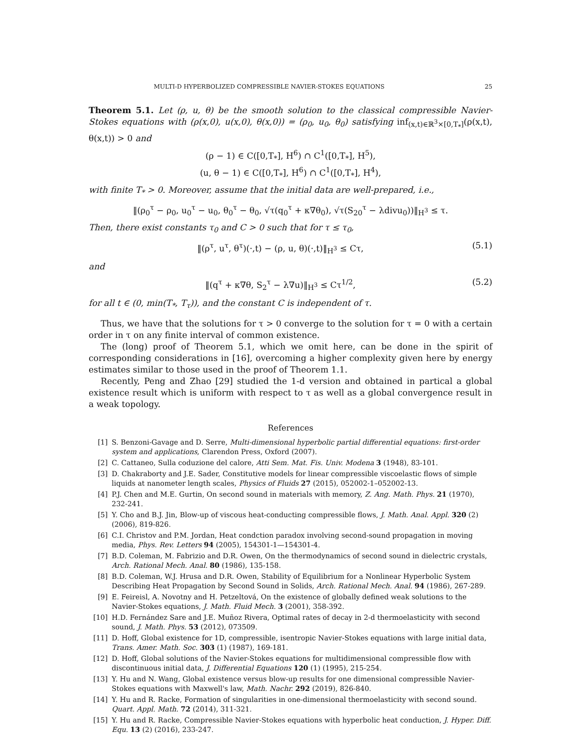MULTI-D HYPERBOLIZED COMPRESSIBLE NAVIER-STOKES EQUATIONS 25
Theorem 5.1. Let (ρ, u, θ) be the smooth solution to the classical compressible Navier-Stokes equations with (ρ(x,0), u(x,0), θ(x,0)) = (ρ<sub>0</sub>, u<sub>0</sub>, θ<sub>0</sub>) satisfying inf<sub>(x,t)∈ℝ<sup>3</sup>×[0,T<sub>*</sub>]</sub>(ρ(x,t), θ(x,t)) > 0 and
(ρ − 1) ∈ C([0,T<sub>*</sub>], H<sup>6</sup>) ∩ C<sup>1</sup>([0,T<sub>*</sub>], H<sup>5</sup>),
(u, θ − 1) ∈ C([0,T<sub>*</sub>], H<sup>6</sup>) ∩ C<sup>1</sup>([0,T<sub>*</sub>], H<sup>4</sup>),
with finite T<sub>*</sub> > 0. Moreover, assume that the initial data are well-prepared, i.e.,
‖(ρ<sub>0</sub><sup>τ</sup> − ρ<sub>0</sub>, u<sub>0</sub><sup>τ</sup> − u<sub>0</sub>, θ<sub>0</sub><sup>τ</sup> − θ<sub>0</sub>, √τ(q<sub>0</sub><sup>τ</sup> + κ∇θ<sub>0</sub>), √τ(S<sub>20</sub><sup>τ</sup> − λdivu<sub>0</sub>))‖<sub>H<sup>3</sup></sub> ≤ τ.
Then, there exist constants τ<sub>0</sub> and C > 0 such that for τ ≤ τ<sub>0</sub>,
‖(ρ<sup>τ</sup>, u<sup>τ</sup>, θ<sup>τ</sup>)(·,t) − (ρ, u, θ)(·,t)‖<sub>H<sup>3</sup></sub> ≤ Cτ, (5.1)
and
‖(q<sup>τ</sup> + κ∇θ, S<sub>2</sub><sup>τ</sup> − λ∇u)‖<sub>H<sup>3</sup></sub> ≤ Cτ<sup>1/2</sup>, (5.2)
for all t ∈ (0, min(T<sub>*</sub>, T<sub>τ</sub>)), and the constant C is independent of τ.
Thus, we have that the solutions for τ > 0 converge to the solution for τ = 0 with a certain order in τ on any finite interval of common existence.
The (long) proof of Theorem 5.1, which we omit here, can be done in the spirit of corresponding considerations in [16], overcoming a higher complexity given here by energy estimates similar to those used in the proof of Theorem 1.1.
Recently, Peng and Zhao [29] studied the 1-d version and obtained in partical a global existence result which is uniform with respect to τ as well as a global convergence result in a weak topology.
References
[1] S. Benzoni-Gavage and D. Serre, Multi-dimensional hyperbolic partial differential equations: first-order system and applications, Clarendon Press, Oxford (2007).
[2] C. Cattaneo, Sulla coduzione del calore, Atti Sem. Mat. Fis. Univ. Modena 3 (1948), 83-101.
[3] D. Chakraborty and J.E. Sader, Constitutive models for linear compressible viscoelastic flows of simple liquids at nanometer length scales, Physics of Fluids 27 (2015), 052002-1–052002-13.
[4] P.J. Chen and M.E. Gurtin, On second sound in materials with memory, Z. Ang. Math. Phys. 21 (1970), 232-241.
[5] Y. Cho and B.J. Jin, Blow-up of viscous heat-conducting compressible flows, J. Math. Anal. Appl. 320 (2) (2006), 819-826.
[6] C.I. Christov and P.M. Jordan, Heat condction paradox involving second-sound propagation in moving media, Phys. Rev. Letters 94 (2005), 154301-1—154301-4.
[7] B.D. Coleman, M. Fabrizio and D.R. Owen, On the thermodynamics of second sound in dielectric crystals, Arch. Rational Mech. Anal. 80 (1986), 135-158.
[8] B.D. Coleman, W.J. Hrusa and D.R. Owen, Stability of Equilibrium for a Nonlinear Hyperbolic System Describing Heat Propagation by Second Sound in Solids, Arch. Rational Mech. Anal. 94 (1986), 267-289.
[9] E. Feireisl, A. Novotny and H. Petzeltová, On the existence of globally defined weak solutions to the Navier-Stokes equations, J. Math. Fluid Mech. 3 (2001), 358-392.
[10] H.D. Fernández Sare and J.E. Muñoz Rivera, Optimal rates of decay in 2-d thermoelasticity with second sound, J. Math. Phys. 53 (2012), 073509.
[11] D. Hoff, Global existence for 1D, compressible, isentropic Navier-Stokes equations with large initial data, Trans. Amer. Math. Soc. 303 (1) (1987), 169-181.
[12] D. Hoff, Global solutions of the Navier-Stokes equations for multidimensional compressible flow with discontinuous initial data, J. Differential Equations 120 (1) (1995), 215-254.
[13] Y. Hu and N. Wang, Global existence versus blow-up results for one dimensional compressible Navier-Stokes equations with Maxwell's law, Math. Nachr. 292 (2019), 826-840.
[14] Y. Hu and R. Racke, Formation of singularities in one-dimensional thermoelasticity with second sound. Quart. Appl. Math. 72 (2014), 311-321.
[15] Y. Hu and R. Racke, Compressible Navier-Stokes equations with hyperbolic heat conduction, J. Hyper. Diff. Equ. 13 (2) (2016), 233-247.